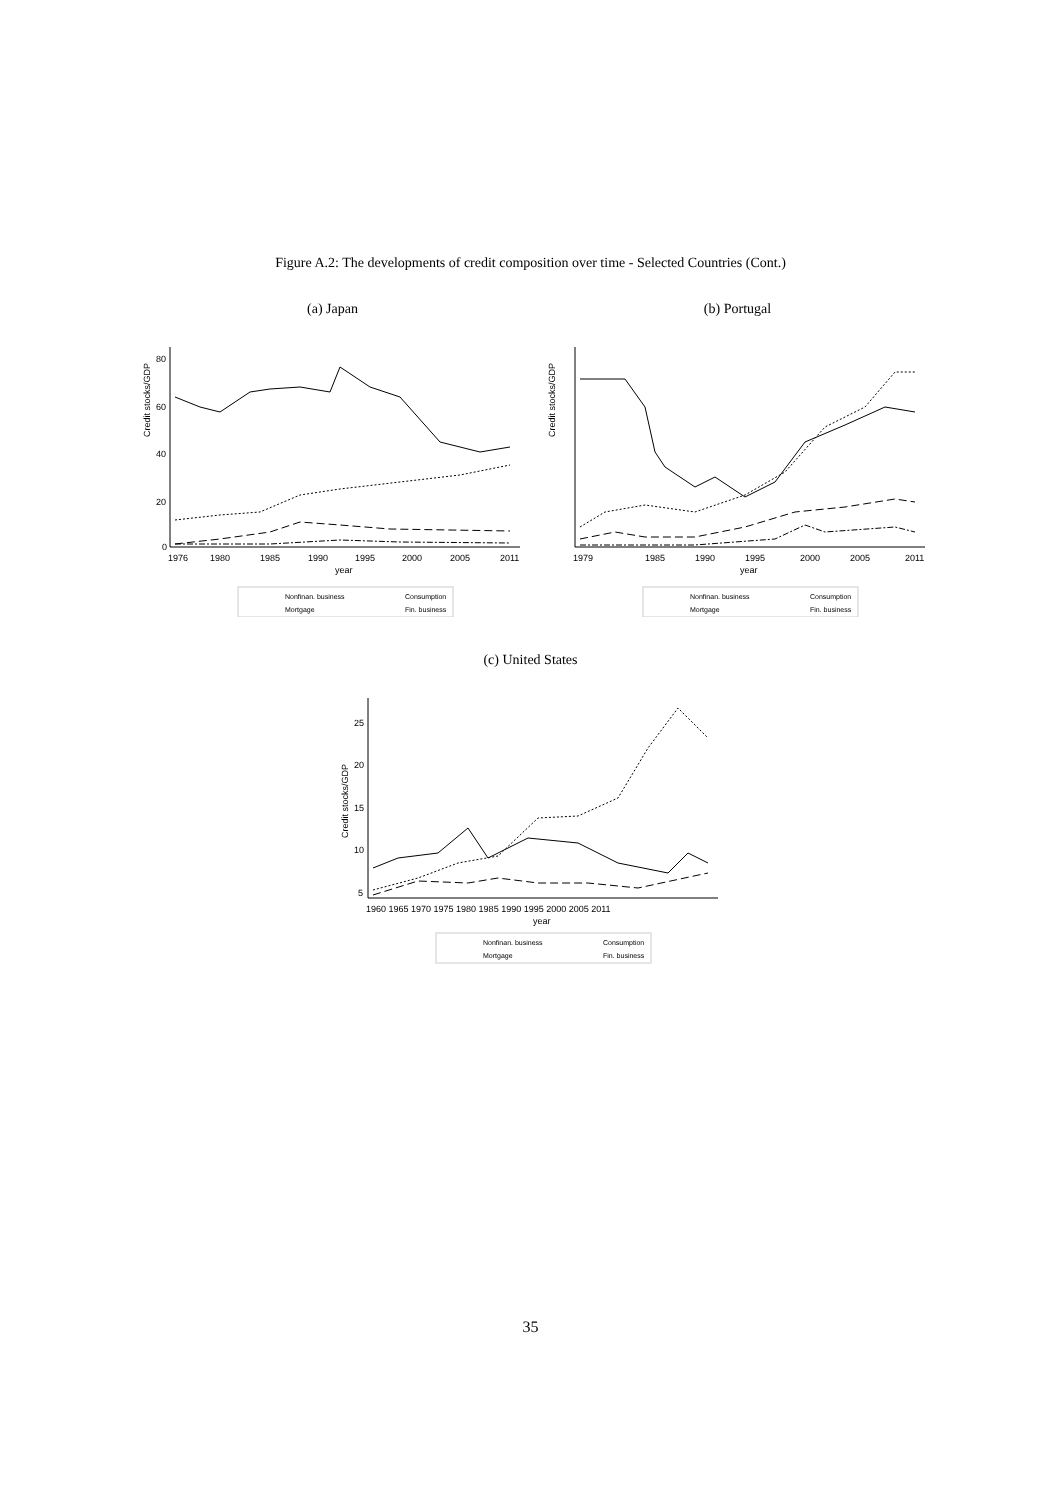Figure A.2: The developments of credit composition over time - Selected Countries (Cont.)
(a) Japan
Credit stocks/GDP
0
20
40
60
80
1976
1980
1985
1990
1995
2000
2005
2011
year
Nonfinan. business
Consumption
Mortgage
Fin. business
(b) Portugal
Credit stocks/GDP
1979
1985
1990
1995
2000
2005
2011
year
Nonfinan. business
Consumption
Mortgage
Fin. business
(c) United States
Credit stocks/GDP
5
10
15
20
25
1960 1965 1970 1975 1980 1985 1990 1995 2000 2005 2011
year
Nonfinan. business
Consumption
Mortgage
Fin. business
35